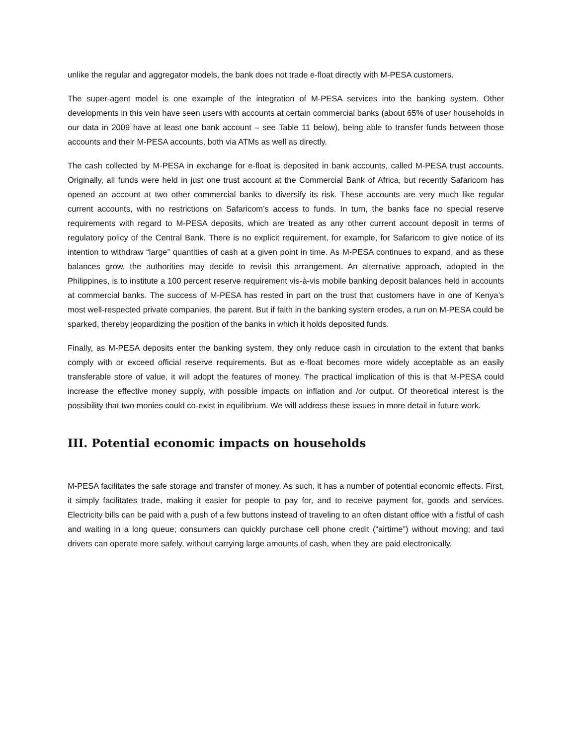unlike the regular and aggregator models, the bank does not trade e-float directly with M-PESA customers.
The super-agent model is one example of the integration of M-PESA services into the banking system. Other developments in this vein have seen users with accounts at certain commercial banks (about 65% of user households in our data in 2009 have at least one bank account – see Table 11 below), being able to transfer funds between those accounts and their M-PESA accounts, both via ATMs as well as directly.
The cash collected by M-PESA in exchange for e-float is deposited in bank accounts, called M-PESA trust accounts. Originally, all funds were held in just one trust account at the Commercial Bank of Africa, but recently Safaricom has opened an account at two other commercial banks to diversify its risk. These accounts are very much like regular current accounts, with no restrictions on Safaricom’s access to funds. In turn, the banks face no special reserve requirements with regard to M-PESA deposits, which are treated as any other current account deposit in terms of regulatory policy of the Central Bank. There is no explicit requirement, for example, for Safaricom to give notice of its intention to withdraw “large” quantities of cash at a given point in time. As M-PESA continues to expand, and as these balances grow, the authorities may decide to revisit this arrangement. An alternative approach, adopted in the Philippines, is to institute a 100 percent reserve requirement vis-à-vis mobile banking deposit balances held in accounts at commercial banks. The success of M-PESA has rested in part on the trust that customers have in one of Kenya’s most well-respected private companies, the parent. But if faith in the banking system erodes, a run on M-PESA could be sparked, thereby jeopardizing the position of the banks in which it holds deposited funds.
Finally, as M-PESA deposits enter the banking system, they only reduce cash in circulation to the extent that banks comply with or exceed official reserve requirements. But as e-float becomes more widely acceptable as an easily transferable store of value, it will adopt the features of money. The practical implication of this is that M-PESA could increase the effective money supply, with possible impacts on inflation and /or output. Of theoretical interest is the possibility that two monies could co-exist in equilibrium. We will address these issues in more detail in future work.
III. Potential economic impacts on households
M-PESA facilitates the safe storage and transfer of money. As such, it has a number of potential economic effects. First, it simply facilitates trade, making it easier for people to pay for, and to receive payment for, goods and services. Electricity bills can be paid with a push of a few buttons instead of traveling to an often distant office with a fistful of cash and waiting in a long queue; consumers can quickly purchase cell phone credit (“airtime”) without moving; and taxi drivers can operate more safely, without carrying large amounts of cash, when they are paid electronically.